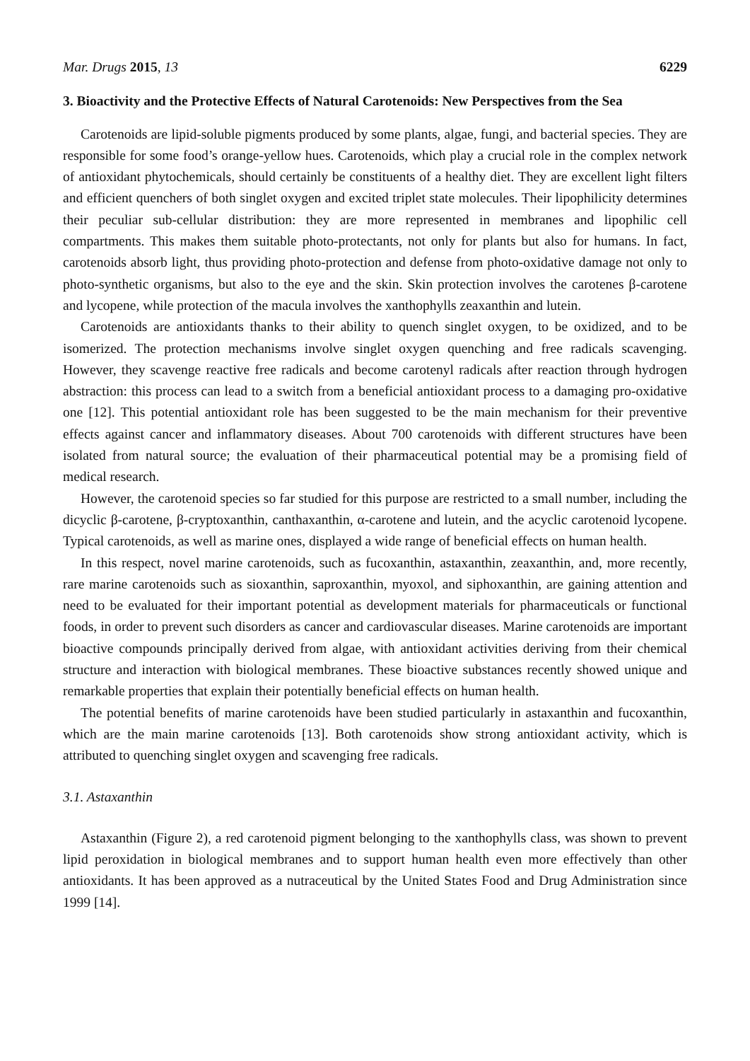Mar. Drugs 2015, 13 6229
3. Bioactivity and the Protective Effects of Natural Carotenoids: New Perspectives from the Sea
Carotenoids are lipid-soluble pigments produced by some plants, algae, fungi, and bacterial species. They are responsible for some food’s orange-yellow hues. Carotenoids, which play a crucial role in the complex network of antioxidant phytochemicals, should certainly be constituents of a healthy diet. They are excellent light filters and efficient quenchers of both singlet oxygen and excited triplet state molecules. Their lipophilicity determines their peculiar sub-cellular distribution: they are more represented in membranes and lipophilic cell compartments. This makes them suitable photo-protectants, not only for plants but also for humans. In fact, carotenoids absorb light, thus providing photo-protection and defense from photo-oxidative damage not only to photo-synthetic organisms, but also to the eye and the skin. Skin protection involves the carotenes β-carotene and lycopene, while protection of the macula involves the xanthophylls zeaxanthin and lutein.
Carotenoids are antioxidants thanks to their ability to quench singlet oxygen, to be oxidized, and to be isomerized. The protection mechanisms involve singlet oxygen quenching and free radicals scavenging. However, they scavenge reactive free radicals and become carotenyl radicals after reaction through hydrogen abstraction: this process can lead to a switch from a beneficial antioxidant process to a damaging pro-oxidative one [12]. This potential antioxidant role has been suggested to be the main mechanism for their preventive effects against cancer and inflammatory diseases. About 700 carotenoids with different structures have been isolated from natural source; the evaluation of their pharmaceutical potential may be a promising field of medical research.
However, the carotenoid species so far studied for this purpose are restricted to a small number, including the dicyclic β-carotene, β-cryptoxanthin, canthaxanthin, α-carotene and lutein, and the acyclic carotenoid lycopene. Typical carotenoids, as well as marine ones, displayed a wide range of beneficial effects on human health.
In this respect, novel marine carotenoids, such as fucoxanthin, astaxanthin, zeaxanthin, and, more recently, rare marine carotenoids such as sioxanthin, saproxanthin, myoxol, and siphoxanthin, are gaining attention and need to be evaluated for their important potential as development materials for pharmaceuticals or functional foods, in order to prevent such disorders as cancer and cardiovascular diseases. Marine carotenoids are important bioactive compounds principally derived from algae, with antioxidant activities deriving from their chemical structure and interaction with biological membranes. These bioactive substances recently showed unique and remarkable properties that explain their potentially beneficial effects on human health.
The potential benefits of marine carotenoids have been studied particularly in astaxanthin and fucoxanthin, which are the main marine carotenoids [13]. Both carotenoids show strong antioxidant activity, which is attributed to quenching singlet oxygen and scavenging free radicals.
3.1. Astaxanthin
Astaxanthin (Figure 2), a red carotenoid pigment belonging to the xanthophylls class, was shown to prevent lipid peroxidation in biological membranes and to support human health even more effectively than other antioxidants. It has been approved as a nutraceutical by the United States Food and Drug Administration since 1999 [14].